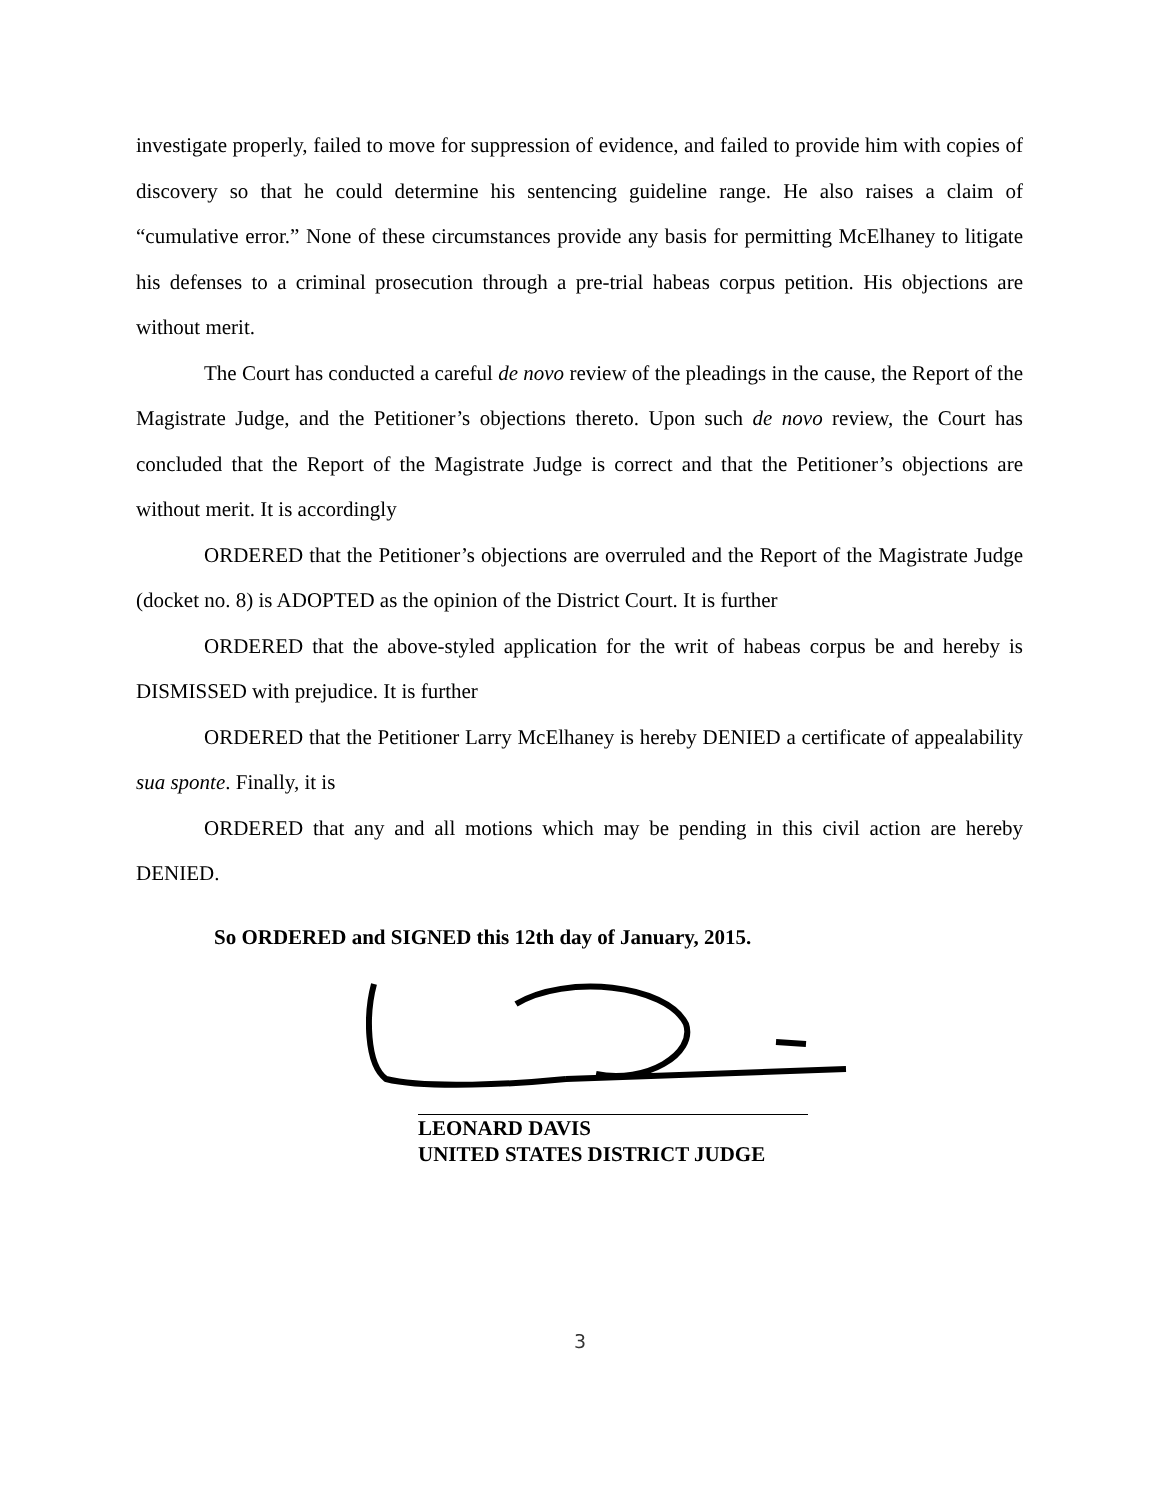investigate properly, failed to move for suppression of evidence, and failed to provide him with copies of discovery so that he could determine his sentencing guideline range. He also raises a claim of “cumulative error.” None of these circumstances provide any basis for permitting McElhaney to litigate his defenses to a criminal prosecution through a pre-trial habeas corpus petition. His objections are without merit.
The Court has conducted a careful de novo review of the pleadings in the cause, the Report of the Magistrate Judge, and the Petitioner’s objections thereto. Upon such de novo review, the Court has concluded that the Report of the Magistrate Judge is correct and that the Petitioner’s objections are without merit. It is accordingly
ORDERED that the Petitioner’s objections are overruled and the Report of the Magistrate Judge (docket no. 8) is ADOPTED as the opinion of the District Court. It is further
ORDERED that the above-styled application for the writ of habeas corpus be and hereby is DISMISSED with prejudice. It is further
ORDERED that the Petitioner Larry McElhaney is hereby DENIED a certificate of appealability sua sponte. Finally, it is
ORDERED that any and all motions which may be pending in this civil action are hereby DENIED.
So ORDERED and SIGNED this 12th day of January, 2015.
LEONARD DAVIS
UNITED STATES DISTRICT JUDGE
3